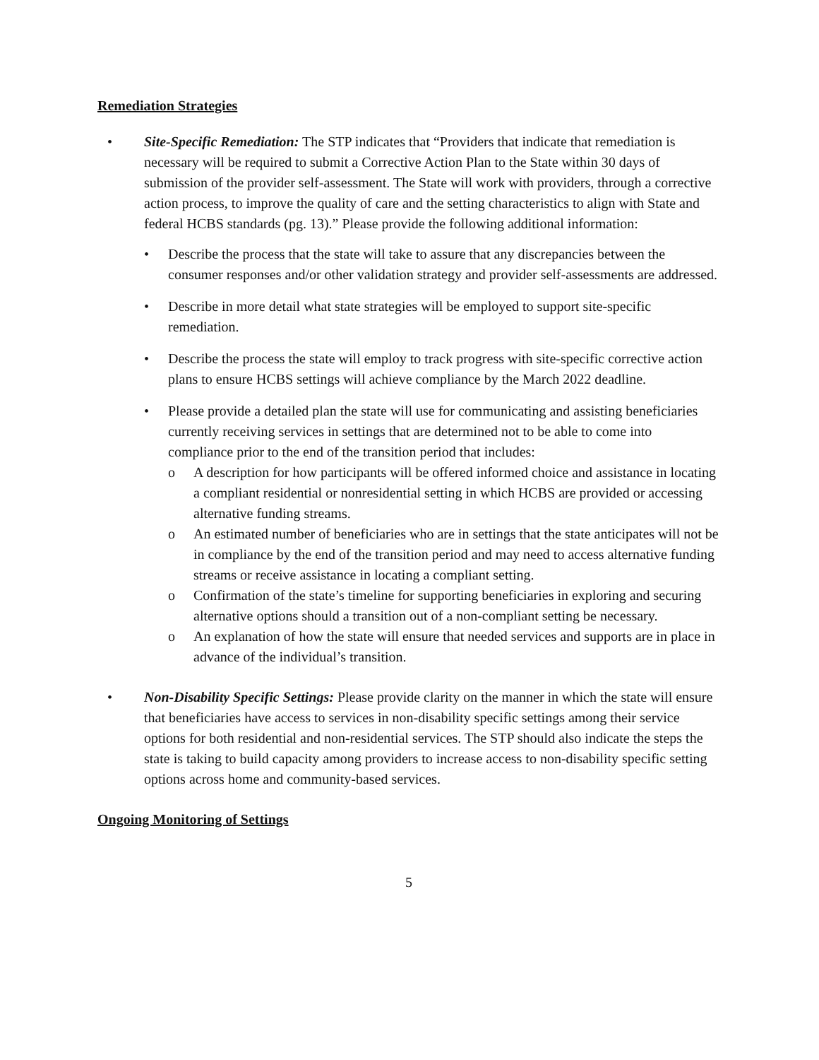Remediation Strategies
• Site-Specific Remediation: The STP indicates that “Providers that indicate that remediation is necessary will be required to submit a Corrective Action Plan to the State within 30 days of submission of the provider self-assessment. The State will work with providers, through a corrective action process, to improve the quality of care and the setting characteristics to align with State and federal HCBS standards (pg. 13).” Please provide the following additional information:
• Describe the process that the state will take to assure that any discrepancies between the consumer responses and/or other validation strategy and provider self-assessments are addressed.
• Describe in more detail what state strategies will be employed to support site-specific remediation.
• Describe the process the state will employ to track progress with site-specific corrective action plans to ensure HCBS settings will achieve compliance by the March 2022 deadline.
• Please provide a detailed plan the state will use for communicating and assisting beneficiaries currently receiving services in settings that are determined not to be able to come into compliance prior to the end of the transition period that includes:
o A description for how participants will be offered informed choice and assistance in locating a compliant residential or nonresidential setting in which HCBS are provided or accessing alternative funding streams.
o An estimated number of beneficiaries who are in settings that the state anticipates will not be in compliance by the end of the transition period and may need to access alternative funding streams or receive assistance in locating a compliant setting.
o Confirmation of the state’s timeline for supporting beneficiaries in exploring and securing alternative options should a transition out of a non-compliant setting be necessary.
o An explanation of how the state will ensure that needed services and supports are in place in advance of the individual’s transition.
• Non-Disability Specific Settings: Please provide clarity on the manner in which the state will ensure that beneficiaries have access to services in non-disability specific settings among their service options for both residential and non-residential services. The STP should also indicate the steps the state is taking to build capacity among providers to increase access to non-disability specific setting options across home and community-based services.
Ongoing Monitoring of Settings
5